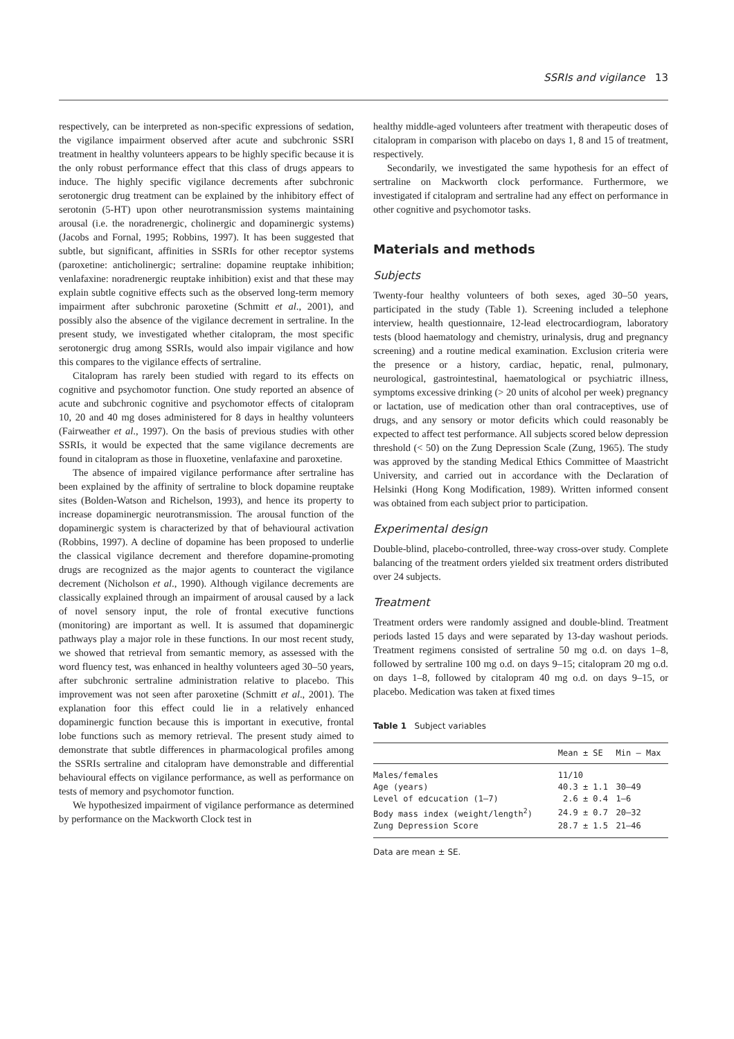SSRIs and vigilance 13
respectively, can be interpreted as non-specific expressions of sedation, the vigilance impairment observed after acute and subchronic SSRI treatment in healthy volunteers appears to be highly specific because it is the only robust performance effect that this class of drugs appears to induce. The highly specific vigilance decrements after subchronic serotonergic drug treatment can be explained by the inhibitory effect of serotonin (5-HT) upon other neurotransmission systems maintaining arousal (i.e. the noradrenergic, cholinergic and dopaminergic systems) (Jacobs and Fornal, 1995; Robbins, 1997). It has been suggested that subtle, but significant, affinities in SSRIs for other receptor systems (paroxetine: anticholinergic; sertraline: dopamine reuptake inhibition; venlafaxine: noradrenergic reuptake inhibition) exist and that these may explain subtle cognitive effects such as the observed long-term memory impairment after subchronic paroxetine (Schmitt et al., 2001), and possibly also the absence of the vigilance decrement in sertraline. In the present study, we investigated whether citalopram, the most specific serotonergic drug among SSRIs, would also impair vigilance and how this compares to the vigilance effects of sertraline.
Citalopram has rarely been studied with regard to its effects on cognitive and psychomotor function. One study reported an absence of acute and subchronic cognitive and psychomotor effects of citalopram 10, 20 and 40 mg doses administered for 8 days in healthy volunteers (Fairweather et al., 1997). On the basis of previous studies with other SSRIs, it would be expected that the same vigilance decrements are found in citalopram as those in fluoxetine, venlafaxine and paroxetine.
The absence of impaired vigilance performance after sertraline has been explained by the affinity of sertraline to block dopamine reuptake sites (Bolden-Watson and Richelson, 1993), and hence its property to increase dopaminergic neurotransmission. The arousal function of the dopaminergic system is characterized by that of behavioural activation (Robbins, 1997). A decline of dopamine has been proposed to underlie the classical vigilance decrement and therefore dopamine-promoting drugs are recognized as the major agents to counteract the vigilance decrement (Nicholson et al., 1990). Although vigilance decrements are classically explained through an impairment of arousal caused by a lack of novel sensory input, the role of frontal executive functions (monitoring) are important as well. It is assumed that dopaminergic pathways play a major role in these functions. In our most recent study, we showed that retrieval from semantic memory, as assessed with the word fluency test, was enhanced in healthy volunteers aged 30–50 years, after subchronic sertraline administration relative to placebo. This improvement was not seen after paroxetine (Schmitt et al., 2001). The explanation foor this effect could lie in a relatively enhanced dopaminergic function because this is important in executive, frontal lobe functions such as memory retrieval. The present study aimed to demonstrate that subtle differences in pharmacological profiles among the SSRIs sertraline and citalopram have demonstrable and differential behavioural effects on vigilance performance, as well as performance on tests of memory and psychomotor function.
We hypothesized impairment of vigilance performance as determined by performance on the Mackworth Clock test in
healthy middle-aged volunteers after treatment with therapeutic doses of citalopram in comparison with placebo on days 1, 8 and 15 of treatment, respectively.
Secondarily, we investigated the same hypothesis for an effect of sertraline on Mackworth clock performance. Furthermore, we investigated if citalopram and sertraline had any effect on performance in other cognitive and psychomotor tasks.
Materials and methods
Subjects
Twenty-four healthy volunteers of both sexes, aged 30–50 years, participated in the study (Table 1). Screening included a telephone interview, health questionnaire, 12-lead electrocardiogram, laboratory tests (blood haematology and chemistry, urinalysis, drug and pregnancy screening) and a routine medical examination. Exclusion criteria were the presence or a history, cardiac, hepatic, renal, pulmonary, neurological, gastrointestinal, haematological or psychiatric illness, symptoms excessive drinking (> 20 units of alcohol per week) pregnancy or lactation, use of medication other than oral contraceptives, use of drugs, and any sensory or motor deficits which could reasonably be expected to affect test performance. All subjects scored below depression threshold (< 50) on the Zung Depression Scale (Zung, 1965). The study was approved by the standing Medical Ethics Committee of Maastricht University, and carried out in accordance with the Declaration of Helsinki (Hong Kong Modification, 1989). Written informed consent was obtained from each subject prior to participation.
Experimental design
Double-blind, placebo-controlled, three-way cross-over study. Complete balancing of the treatment orders yielded six treatment orders distributed over 24 subjects.
Treatment
Treatment orders were randomly assigned and double-blind. Treatment periods lasted 15 days and were separated by 13-day washout periods. Treatment regimens consisted of sertraline 50 mg o.d. on days 1–8, followed by sertraline 100 mg o.d. on days 9–15; citalopram 20 mg o.d. on days 1–8, followed by citalopram 40 mg o.d. on days 9–15, or placebo. Medication was taken at fixed times
Table 1 Subject variables
| | Mean ± SE | Min – Max |
| --- | --- | --- |
| Males/females | 11/10 | |
| Age (years) | 40.3 ± 1.1 | 30–49 |
| Level of edcucation (1–7) | 2.6 ± 0.4 | 1–6 |
| Body mass index (weight/length<sup>2</sup>) | 24.9 ± 0.7 | 20–32 |
| Zung Depression Score | 28.7 ± 1.5 | 21–46 |
Data are mean ± SE.